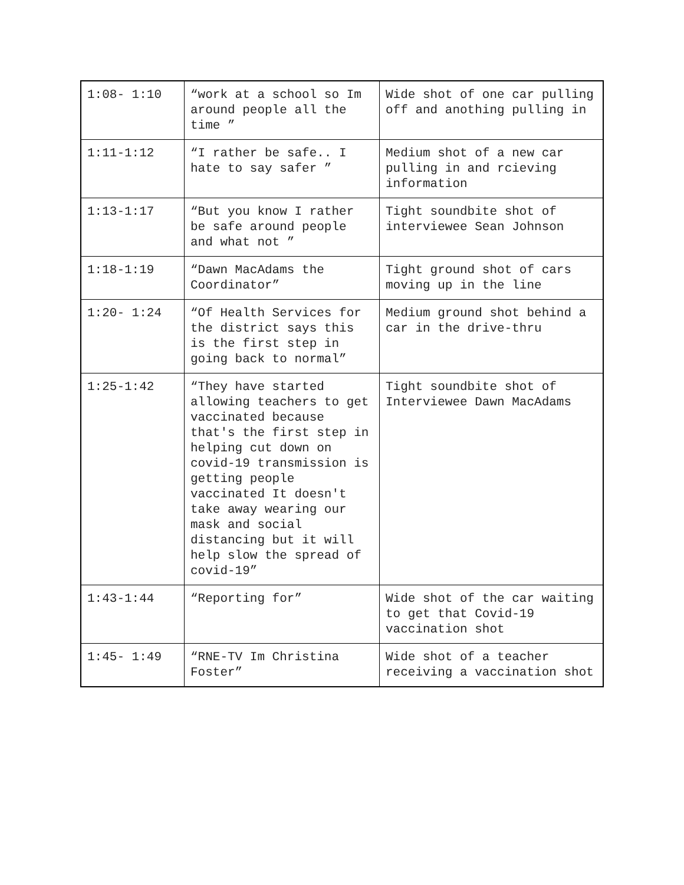| 1:08- 1:10 | “work at a school so Im around people all the time ” | Wide shot of one car pulling off and anothing pulling in |
| 1:11-1:12 | “I rather be safe.. I hate to say safer ” | Medium shot of a new car pulling in and rcieving information |
| 1:13-1:17 | “But you know I rather be safe around people and what not ” | Tight soundbite shot of interviewee Sean Johnson |
| 1:18-1:19 | “Dawn MacAdams the Coordinator” | Tight ground shot of cars moving up in the line |
| 1:20- 1:24 | “Of Health Services for the district says this is the first step in going back to normal” | Medium ground shot behind a car in the drive-thru |
| 1:25-1:42 | “They have started allowing teachers to get vaccinated because that's the first step in helping cut down on covid-19 transmission is getting people vaccinated It doesn't take away wearing our mask and social distancing but it will help slow the spread of covid-19” | Tight soundbite shot of Interviewee Dawn MacAdams |
| 1:43-1:44 | “Reporting for” | Wide shot of the car waiting to get that Covid-19 vaccination shot |
| 1:45- 1:49 | “RNE-TV Im Christina Foster” | Wide shot of a teacher receiving a vaccination shot |